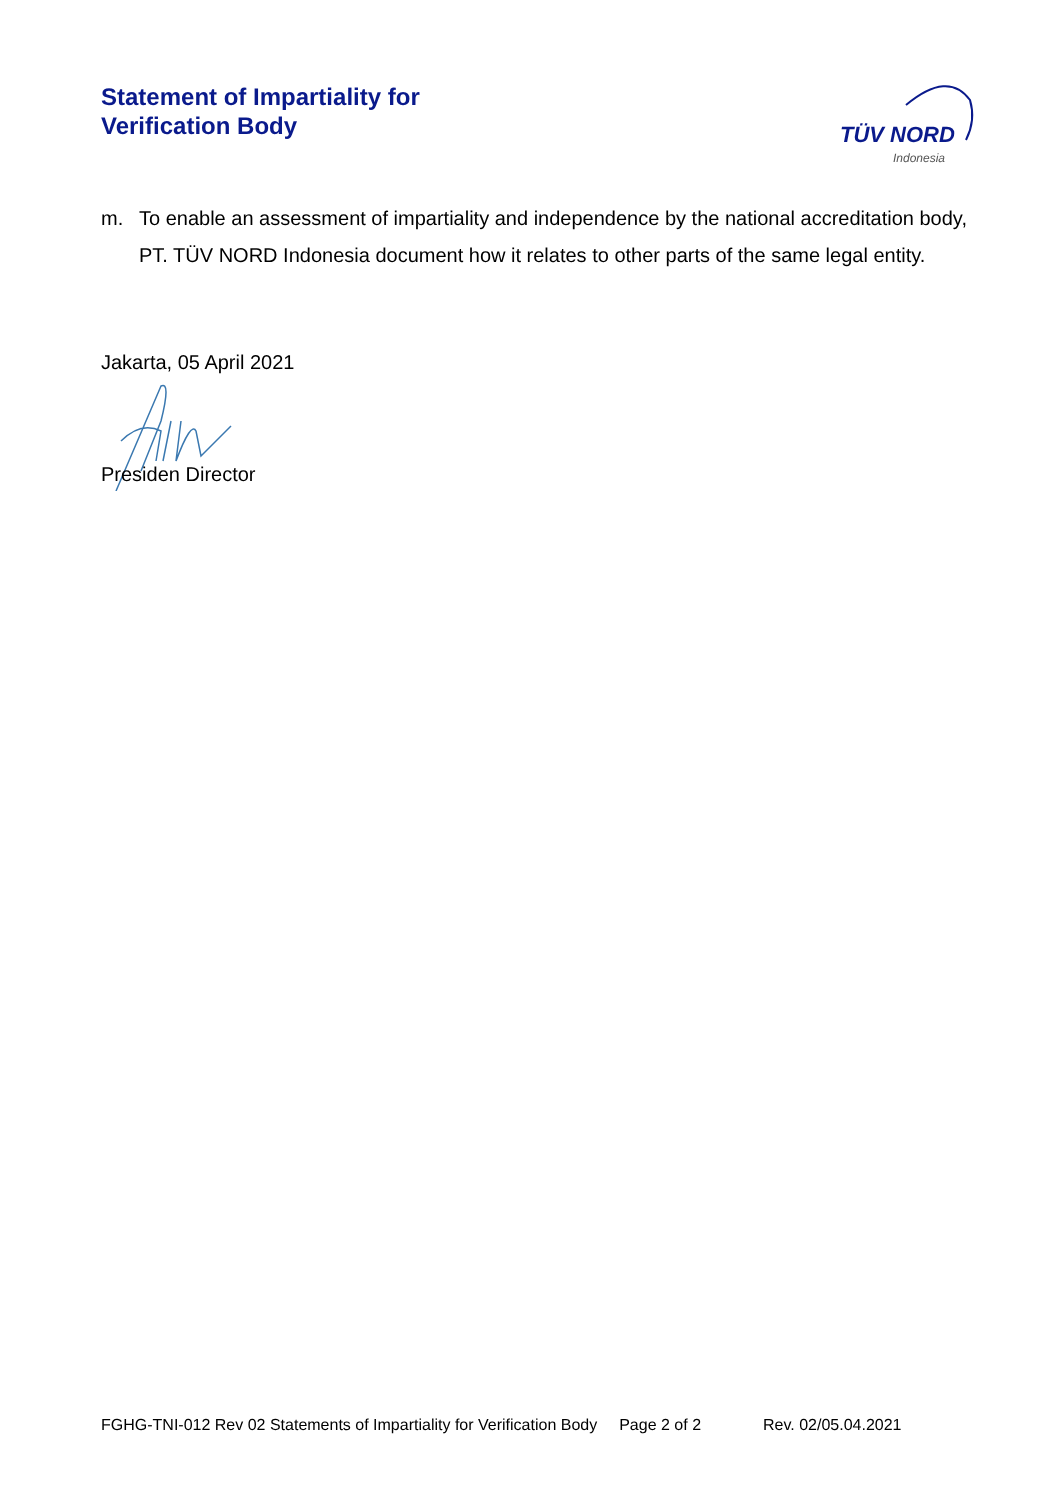Statement of Impartiality for
Verification Body
TÜV NORD
Indonesia
m. To enable an assessment of impartiality and independence by the national accreditation body, PT. TÜV NORD Indonesia document how it relates to other parts of the same legal entity.
Jakarta, 05 April 2021
Presiden Director
FGHG-TNI-012 Rev 02 Statements of Impartiality for Verification Body Page 2 of 2 Rev. 02/05.04.2021